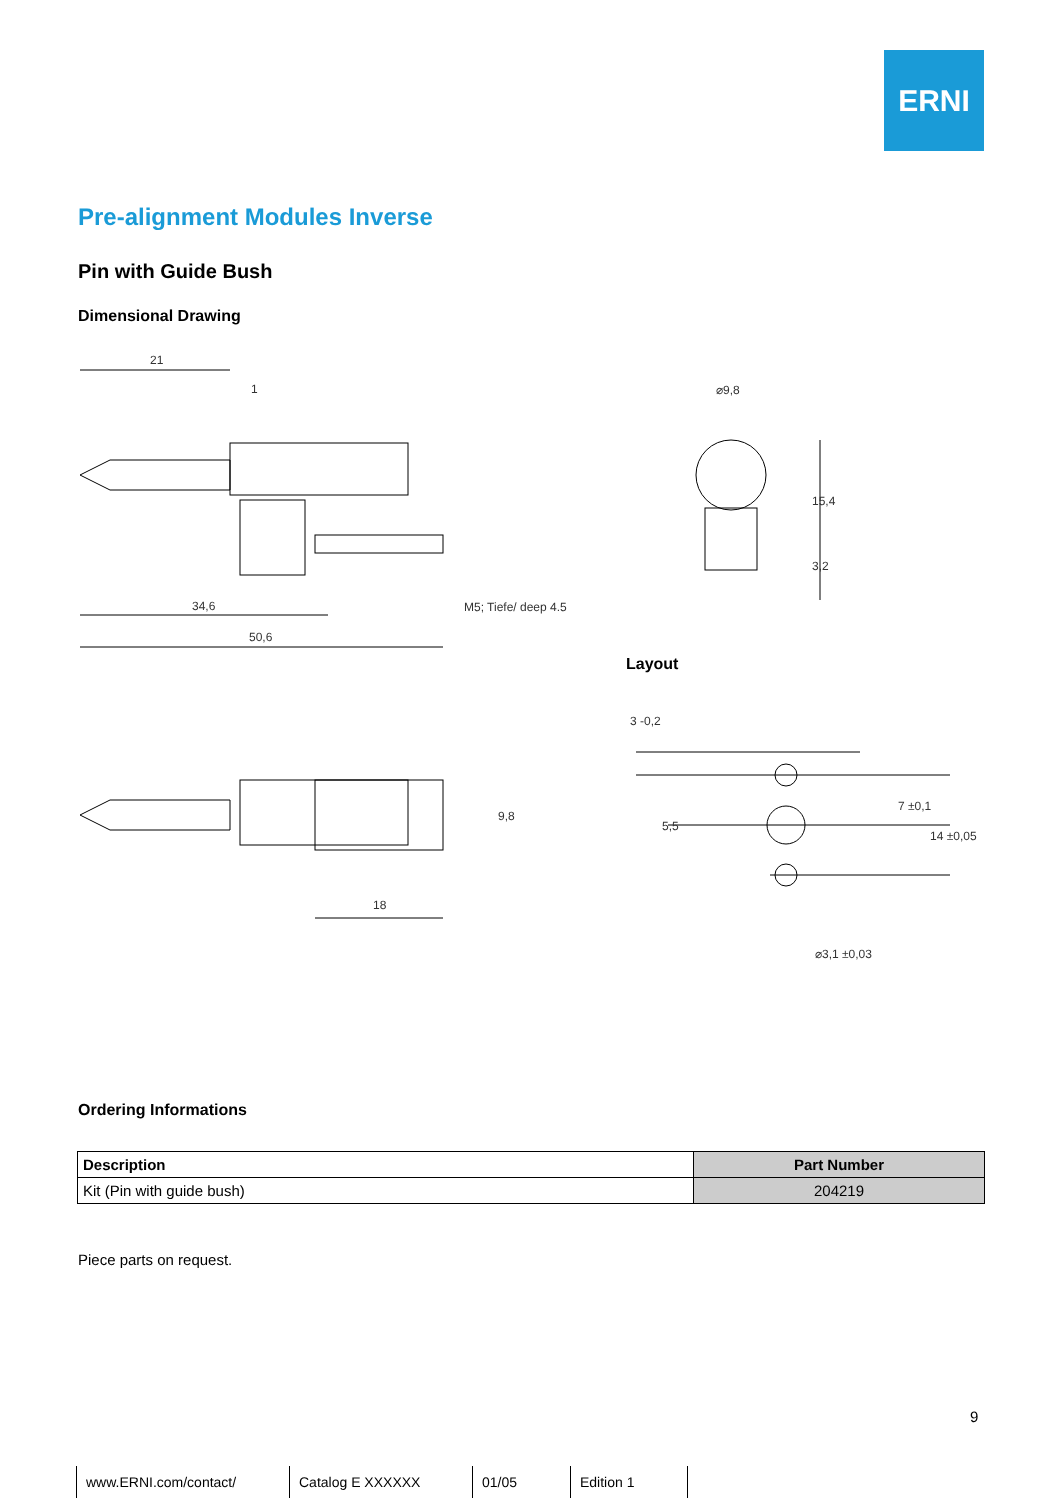ERNI
Pre-alignment Modules Inverse
Pin with Guide Bush
Dimensional Drawing
21
1
34,6
50,6
M5; Tiefe/ deep 4.5
⌀9,8
15,4
3,2
9,8
18
3 -0,2
5,5
7 ±0,1
14 ±0,05
⌀3,1 ±0,03
Layout
Ordering Informations
| Description | Part Number |
| --- | --- |
| Kit (Pin with guide bush) | 204219 |
Piece parts on request.
9
www.ERNI.com/contact/ Catalog E XXXXXX 01/05 Edition 1